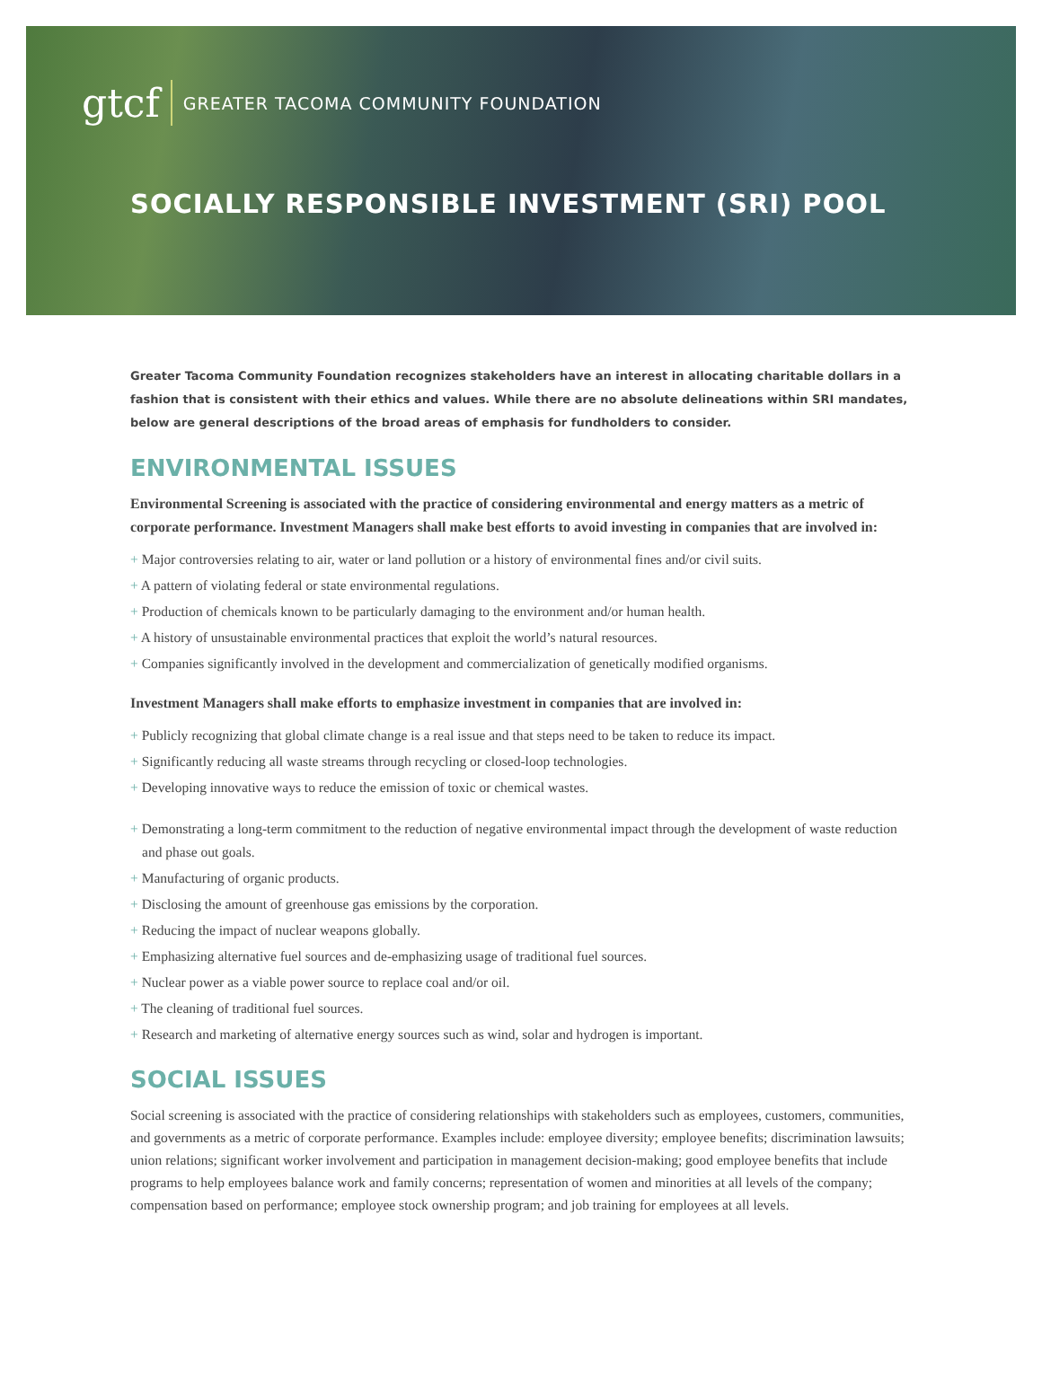gtcf GREATER TACOMA COMMUNITY FOUNDATION
SOCIALLY RESPONSIBLE INVESTMENT (SRI) POOL
Greater Tacoma Community Foundation recognizes stakeholders have an interest in allocating charitable dollars in a fashion that is consistent with their ethics and values. While there are no absolute delineations within SRI mandates, below are general descriptions of the broad areas of emphasis for fundholders to consider.
ENVIRONMENTAL ISSUES
Environmental Screening is associated with the practice of considering environmental and energy matters as a metric of corporate performance. Investment Managers shall make best efforts to avoid investing in companies that are involved in:
+ Major controversies relating to air, water or land pollution or a history of environmental fines and/or civil suits.
+ A pattern of violating federal or state environmental regulations.
+ Production of chemicals known to be particularly damaging to the environment and/or human health.
+ A history of unsustainable environmental practices that exploit the world’s natural resources.
+ Companies significantly involved in the development and commercialization of genetically modified organisms.
Investment Managers shall make efforts to emphasize investment in companies that are involved in:
+ Publicly recognizing that global climate change is a real issue and that steps need to be taken to reduce its impact.
+ Significantly reducing all waste streams through recycling or closed-loop technologies.
+ Developing innovative ways to reduce the emission of toxic or chemical wastes.
+ Demonstrating a long-term commitment to the reduction of negative environmental impact through the development of waste reduction and phase out goals.
+ Manufacturing of organic products.
+ Disclosing the amount of greenhouse gas emissions by the corporation.
+ Reducing the impact of nuclear weapons globally.
+ Emphasizing alternative fuel sources and de-emphasizing usage of traditional fuel sources.
+ Nuclear power as a viable power source to replace coal and/or oil.
+ The cleaning of traditional fuel sources.
+ Research and marketing of alternative energy sources such as wind, solar and hydrogen is important.
SOCIAL ISSUES
Social screening is associated with the practice of considering relationships with stakeholders such as employees, customers, communities, and governments as a metric of corporate performance. Examples include: employee diversity; employee benefits; discrimination lawsuits; union relations; significant worker involvement and participation in management decision-making; good employee benefits that include programs to help employees balance work and family concerns; representation of women and minorities at all levels of the company; compensation based on performance; employee stock ownership program; and job training for employees at all levels.